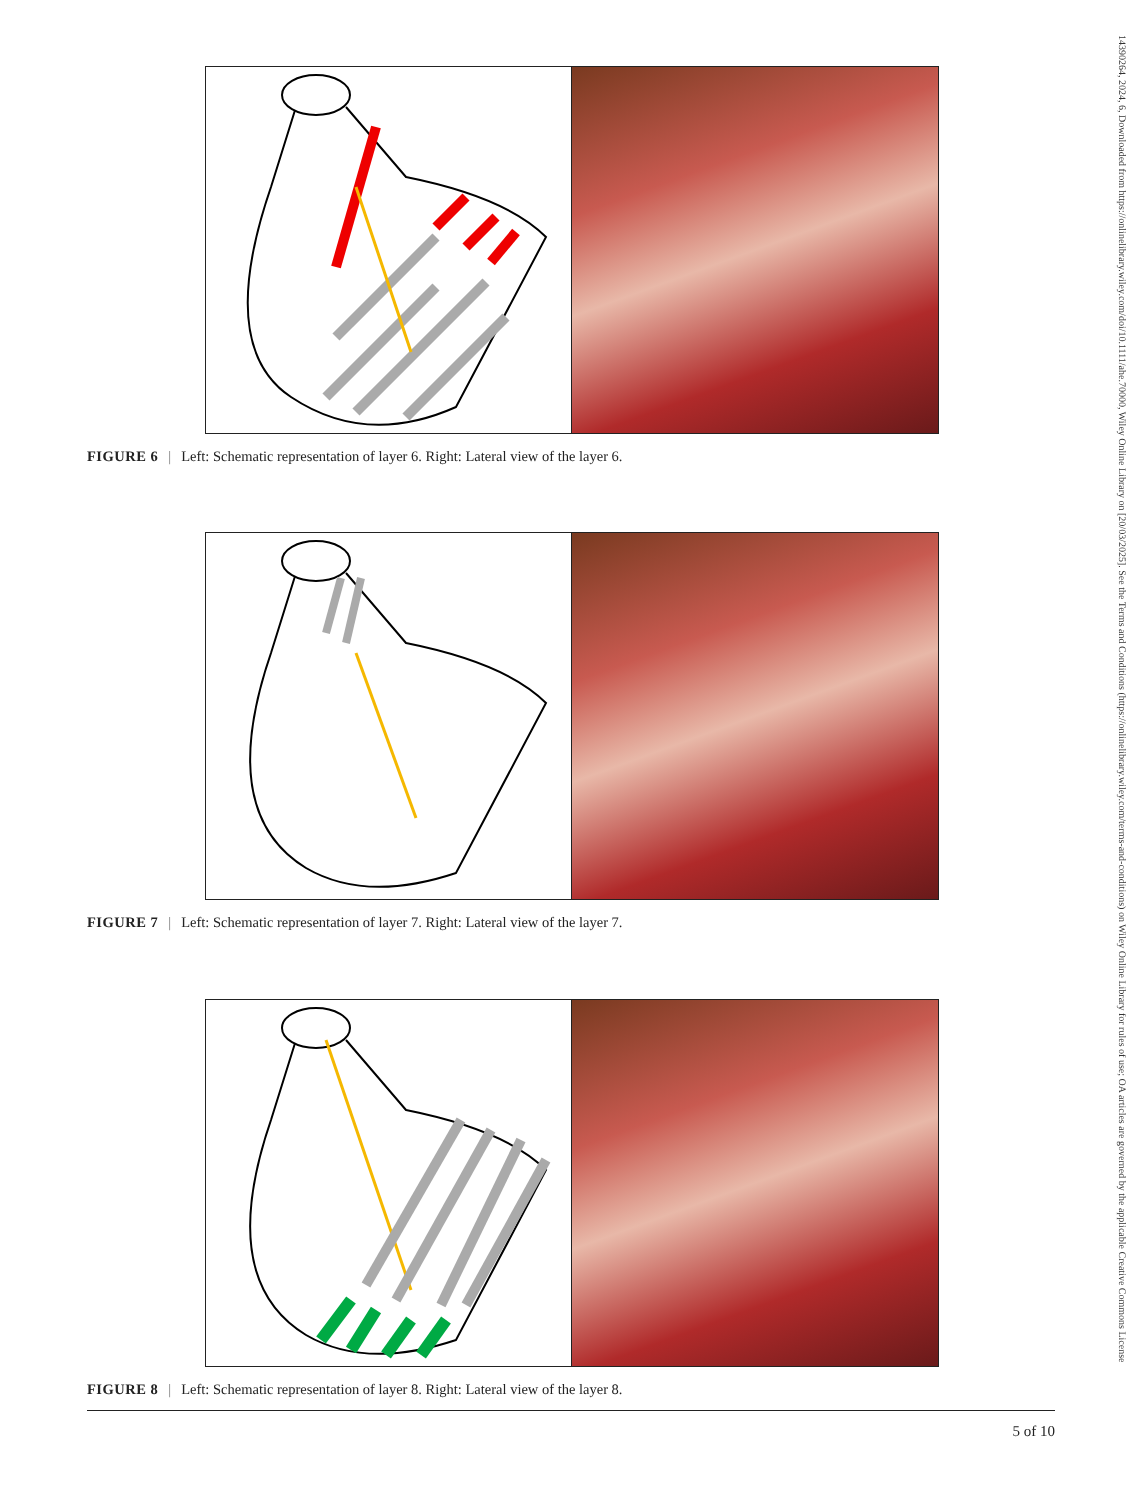FIGURE 6 | Left: Schematic representation of layer 6. Right: Lateral view of the layer 6.
FIGURE 7 | Left: Schematic representation of layer 7. Right: Lateral view of the layer 7.
FIGURE 8 | Left: Schematic representation of layer 8. Right: Lateral view of the layer 8.
5 of 10
14390264, 2024, 6, Downloaded from https://onlinelibrary.wiley.com/doi/10.1111/ahe.70000, Wiley Online Library on [20/03/2025]. See the Terms and Conditions (https://onlinelibrary.wiley.com/terms-and-conditions) on Wiley Online Library for rules of use; OA articles are governed by the applicable Creative Commons License